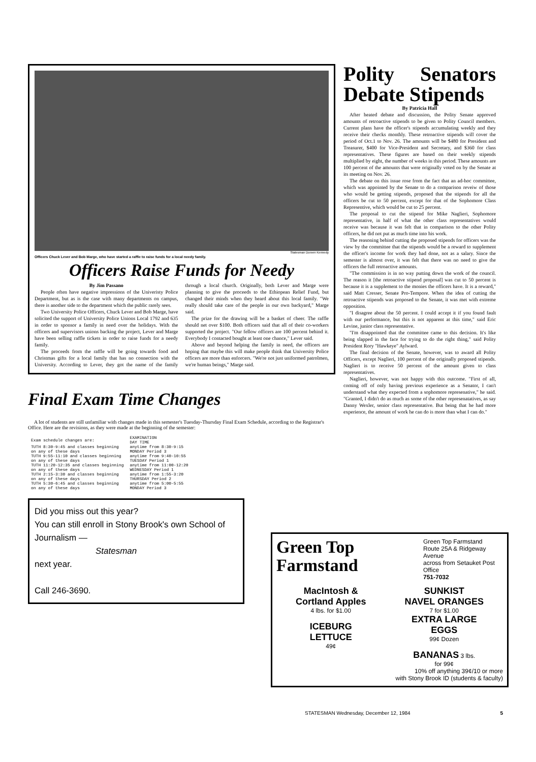Statesman Doreen Kennedy
Officers Chuck Lever and Bob Marge, who have started a raffle to raise funds for a local needy family.
Officers Raise Funds for Needy
By Jim Passano
People often have negative impressions of the Univeristy Police Department, but as is the case with many departments on campus, there is another side to the department which the public rarely sees.
Two University Police Officers, Chuck Lever and Bob Marge, have solicited the support of University Police Unions Local 1792 and 635 in order to sponsor a family in need over the holidays. With the officers and supervisors unions backing the project, Lever and Marge have been selling raffle tickets in order to raise funds for a needy family.
The proceeds from the raffle will be going towards food and Christmas gifts for a local family that has no connection with the University. According to Lever, they got the name of the family through a local church. Originally, both Lever and Marge were planning to give the proceeds to the Ethiopean Relief Fund, but changed their minds when they heard about this local family. "We really should take care of the people in our own backyard," Marge said.
The prize for the drawing will be a basket of cheer. The raffle should net over $100. Both officers said that all of their co-workers supported the project. "Our fellow officers are 100 percent behind it. Everybody I contacted bought at least one chance," Lever said.
Above and beyond helping the family in need, the officers are hoping that maybe this will make people think that University Police officers are more than enforcers. "We're not just uniformed patrolmen, we're human beings," Marge said.
Final Exam Time Changes
A lot of students are still unfamiliar with changes made in this semester's Tuesday-Thursday Final Exam Schedule, according to the Registrar's Office. Here are the revisions, as they were made at the beginning of the semester:
| Exam schedule changes are: | EXAMINATION DAY TIME |
| TUTH 8:30-9:45 and classes beginning on any of these days | anytime from 8:30-9:15 MONDAY Period 3 |
| TUTH 9:55-11:10 and classes beginning on any of these days | anytime from 9:40-10:55 TUESDAY Period 1 |
| TUTH 11:20-12:35 and classes beginning on any of these days | anytime from 11:00-12:20 WEDNESDAY Period 1 |
| TUTH 2:15-3:30 and classes beginning on any of these days | anytime from 1:55-3:20 THURSDAY Period 2 |
| TUTH 5:30-6:45 and classes beginning on any of these days | anytime from 5:00-5:55 MONDAY Period 3 |
Did you miss out this year?
You can still enroll in Stony Brook's own School of Journalism —
Statesman
next year.
Call 246-3690.
Polity Senators Debate Stipends
By Patricia Hall
After heated debate and discussion, the Polity Senate approved amounts of retroactive stipends to be given to Polity Council members. Current plans have the officer's stipends accumulating weekly and they receive their checks monthly. These retroactive stipends will cover the period of Oct.1 to Nov. 26. The amounts will be $480 for President and Treasurer, $400 for Vice-President and Secretary, and $360 for class representatives. These figures are based on their weekly stipends multiplied by eight, the number of weeks in this period. These amounts are 100 percent of the amounts that were originally voted on by the Senate at its meeting on Nov. 26.
The debate on this issue rose from the fact that an ad-hoc committee, which was appointed by the Senate to do a comparison reveiw of those who would be getting stipends, proposed that the stipends for all the officers be cut to 50 percent, except for that of the Sophomore Class Representive, which would be cut to 25 percent.
The proposal to cut the stipend for Mike Naglieri, Sophomore representative, in half of what the other class representatives would receive was because it was felt that in comparison to the other Polity officers, he did not put as much time into his work.
The reasoning behind cutting the proposed stipends for officers was the view by the committee that the stipends would be a reward to supplement the officer's income for work they had done, not as a salary. Since the semester is almost over, it was felt that there was no need to give the officers the full retroactive amounts.
"The commission is in no way putting down the work of the council. The reason it [the retroactive stipend proposal] was cut to 50 percent is because it is a supplement to the monies the officers have. It is a reward," said Matt Cresser, Senate Pro-Tempore. When the idea of cutting the retroactive stipends was proposed to the Senate, it was met with extreme opposition.
"I disagree about the 50 percent. I could accept it if you found fault with our performance, but this is not apparent at this time," said Eric Levine, junior class representative.
"I'm disappointed that the committee came to this decision. It's like being slapped in the face for trying to do the right thing," said Polity President Rory "Hawkeye" Aylward.
The final decision of the Senate, however, was to award all Polity Officers, except Naglieri, 100 percent of the originally proposed stipends. Naglieri is to receive 50 percent of the amount given to class representatives.
Naglieri, however, was not happy with this outcome. "First of all, coming off of only having previous experience as a Senator, I can't understand what they expected from a sophomore represenative," he said. "Granted, I didn't do as much as some of the other represenatatives, as say Danny Wexler, senior class representative. But being that he had more experience, the amount of work he can do is more than what I can do."
Green Top Farmstand
Green Top Farmstand
Route 25A & Ridgeway Avenue
across from Setauket Post Office
751-7032
MacIntosh &
Cortland Apples
4 lbs. for $1.00
ICEBURG
LETTUCE
49¢
SUNKIST
NAVEL ORANGES
7 for $1.00
EXTRA LARGE
EGGS
99¢ Dozen
BANANAS 3 lbs.
for 99¢
10% off anything 39¢/10 or more
with Stony Brook ID (students & faculty)
STATESMAN Wednesday, December 12, 1984 5